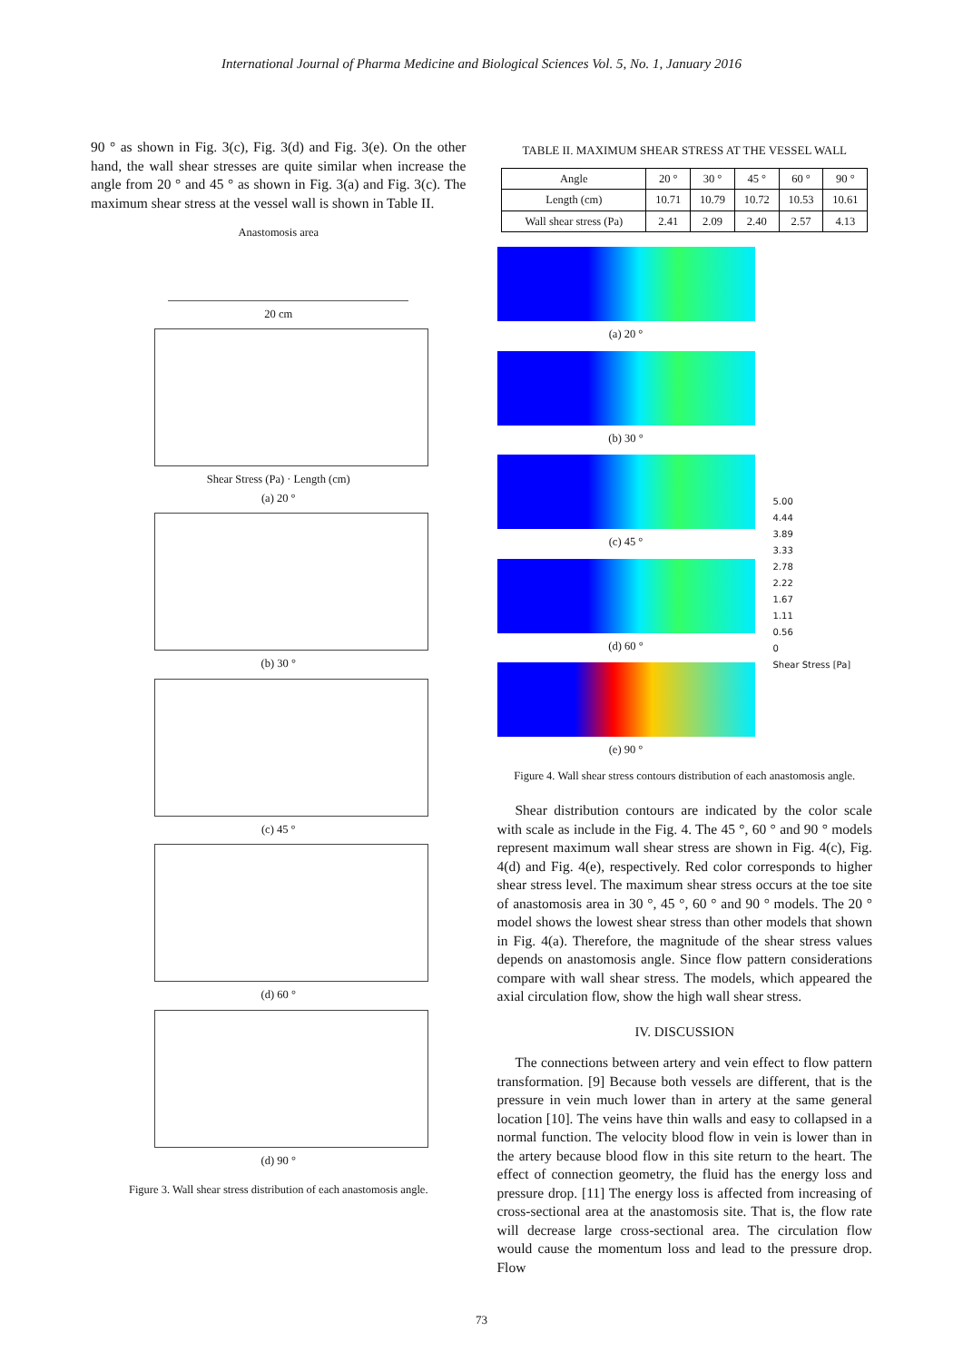International Journal of Pharma Medicine and Biological Sciences Vol. 5, No. 1, January 2016
90 ° as shown in Fig. 3(c), Fig. 3(d) and Fig. 3(e). On the other hand, the wall shear stresses are quite similar when increase the angle from 20 ° and 45 ° as shown in Fig. 3(a) and Fig. 3(c). The maximum shear stress at the vessel wall is shown in Table II.
Anastomosis area
20 cm
Shear Stress (Pa) · Length (cm)
(a) 20 °
(b) 30 °
(c) 45 °
(d) 60 °
(d) 90 °
Figure 3. Wall shear stress distribution of each anastomosis angle.
TABLE II. MAXIMUM SHEAR STRESS AT THE VESSEL WALL
| Angle | 20 ° | 30 ° | 45 ° | 60 ° | 90 ° |
| Length (cm) | 10.71 | 10.79 | 10.72 | 10.53 | 10.61 |
| Wall shear stress (Pa) | 2.41 | 2.09 | 2.40 | 2.57 | 4.13 |
(a) 20 °
(b) 30 °
(c) 45 °
(d) 60 °
(e) 90 °
5.00
4.44
3.89
3.33
2.78
2.22
1.67
1.11
0.56
0
Shear Stress [Pa]
Figure 4. Wall shear stress contours distribution of each anastomosis angle.
Shear distribution contours are indicated by the color scale with scale as include in the Fig. 4. The 45 °, 60 ° and 90 ° models represent maximum wall shear stress are shown in Fig. 4(c), Fig. 4(d) and Fig. 4(e), respectively. Red color corresponds to higher shear stress level. The maximum shear stress occurs at the toe site of anastomosis area in 30 °, 45 °, 60 ° and 90 ° models. The 20 ° model shows the lowest shear stress than other models that shown in Fig. 4(a). Therefore, the magnitude of the shear stress values depends on anastomosis angle. Since flow pattern considerations compare with wall shear stress. The models, which appeared the axial circulation flow, show the high wall shear stress.
IV. DISCUSSION
The connections between artery and vein effect to flow pattern transformation. [9] Because both vessels are different, that is the pressure in vein much lower than in artery at the same general location [10]. The veins have thin walls and easy to collapsed in a normal function. The velocity blood flow in vein is lower than in the artery because blood flow in this site return to the heart. The effect of connection geometry, the fluid has the energy loss and pressure drop. [11] The energy loss is affected from increasing of cross-sectional area at the anastomosis site. That is, the flow rate will decrease large cross-sectional area. The circulation flow would cause the momentum loss and lead to the pressure drop. Flow
73